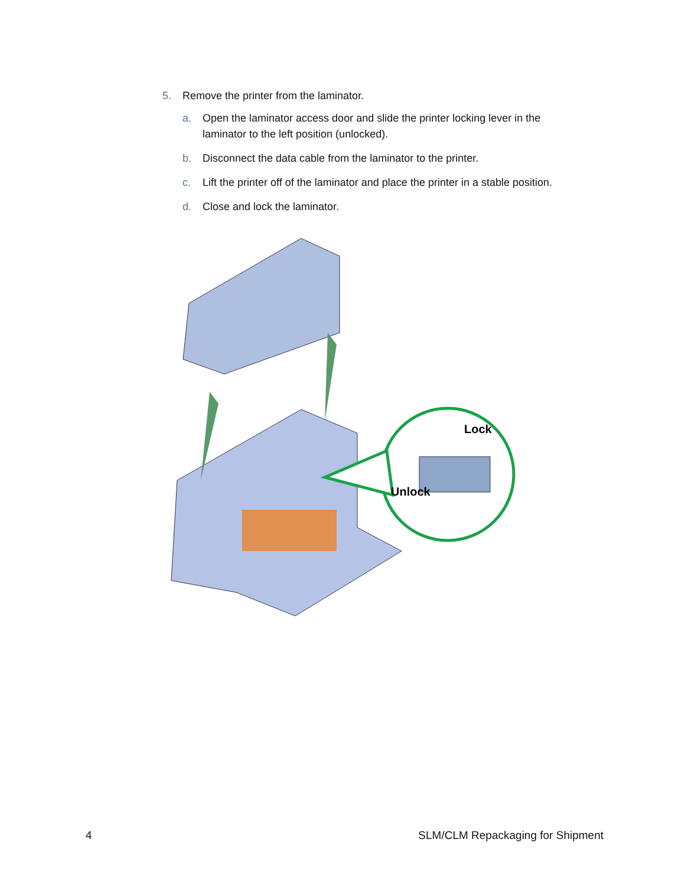5. Remove the printer from the laminator.
a. Open the laminator access door and slide the printer locking lever in the
laminator to the left position (unlocked).
b. Disconnect the data cable from the laminator to the printer.
c. Lift the printer off of the laminator and place the printer in a stable position.
d. Close and lock the laminator.
Lock
Unlock
4 SLM/CLM Repackaging for Shipment